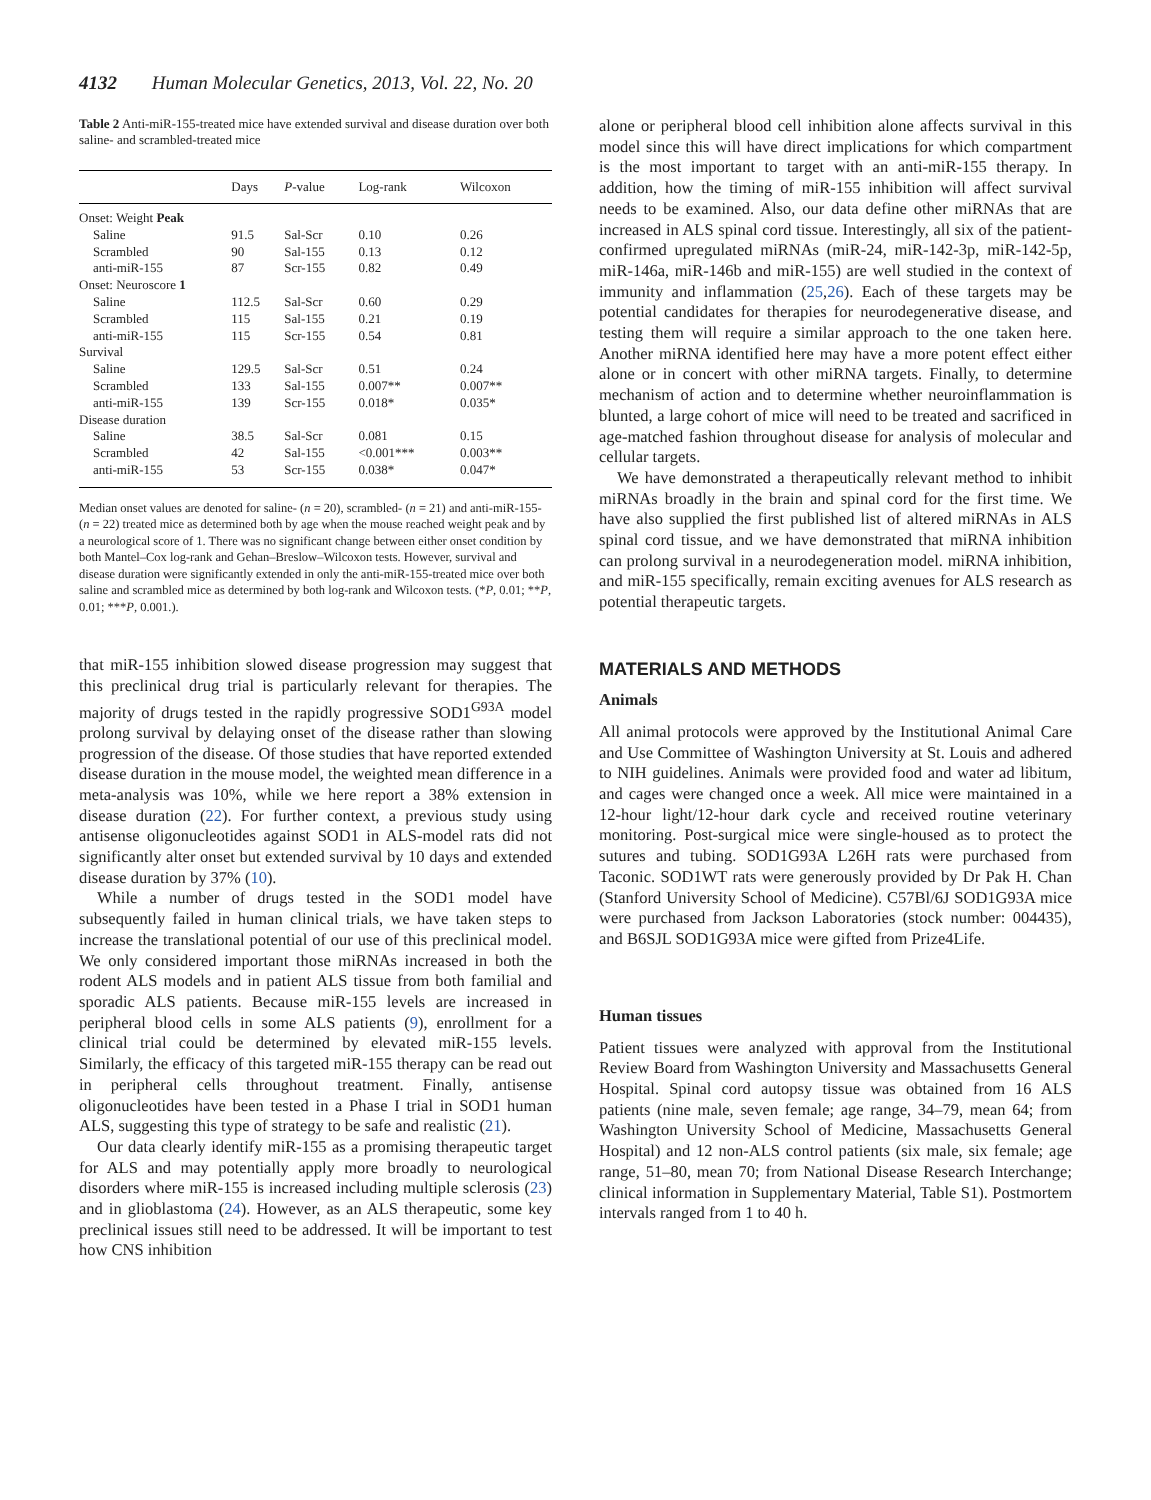4132 Human Molecular Genetics, 2013, Vol. 22, No. 20
Table 2 Anti-miR-155-treated mice have extended survival and disease duration over both saline- and scrambled-treated mice
| | Days | P -value | Log-rank | Wilcoxon |
| --- | --- | --- | --- | --- |
| Onset: Weight Peak | | | | |
| Saline | 91.5 | Sal-Scr | 0.10 | 0.26 |
| Scrambled | 90 | Sal-155 | 0.13 | 0.12 |
| anti-miR-155 | 87 | Scr-155 | 0.82 | 0.49 |
| Onset: Neuroscore 1 | | | | |
| Saline | 112.5 | Sal-Scr | 0.60 | 0.29 |
| Scrambled | 115 | Sal-155 | 0.21 | 0.19 |
| anti-miR-155 | 115 | Scr-155 | 0.54 | 0.81 |
| Survival | | | | |
| Saline | 129.5 | Sal-Scr | 0.51 | 0.24 |
| Scrambled | 133 | Sal-155 | 0.007** | 0.007** |
| anti-miR-155 | 139 | Scr-155 | 0.018* | 0.035* |
| Disease duration | | | | |
| Saline | 38.5 | Sal-Scr | 0.081 | 0.15 |
| Scrambled | 42 | Sal-155 | <0.001*** | 0.003** |
| anti-miR-155 | 53 | Scr-155 | 0.038* | 0.047* |
Median onset values are denoted for saline- (n = 20), scrambled- (n = 21) and anti-miR-155- (n = 22) treated mice as determined both by age when the mouse reached weight peak and by a neurological score of 1. There was no significant change between either onset condition by both Mantel–Cox log-rank and Gehan–Breslow–Wilcoxon tests. However, survival and disease duration were significantly extended in only the anti-miR-155-treated mice over both saline and scrambled mice as determined by both log-rank and Wilcoxon tests. (*P, 0.01; **P, 0.01; ***P, 0.001.).
that miR-155 inhibition slowed disease progression may suggest that this preclinical drug trial is particularly relevant for therapies. The majority of drugs tested in the rapidly progressive SOD1<sup>G93A</sup> model prolong survival by delaying onset of the disease rather than slowing progression of the disease. Of those studies that have reported extended disease duration in the mouse model, the weighted mean difference in a meta-analysis was 10%, while we here report a 38% extension in disease duration (22). For further context, a previous study using antisense oligonucleotides against SOD1 in ALS-model rats did not significantly alter onset but extended survival by 10 days and extended disease duration by 37% (10).
While a number of drugs tested in the SOD1 model have subsequently failed in human clinical trials, we have taken steps to increase the translational potential of our use of this preclinical model. We only considered important those miRNAs increased in both the rodent ALS models and in patient ALS tissue from both familial and sporadic ALS patients. Because miR-155 levels are increased in peripheral blood cells in some ALS patients (9), enrollment for a clinical trial could be determined by elevated miR-155 levels. Similarly, the efficacy of this targeted miR-155 therapy can be read out in peripheral cells throughout treatment. Finally, antisense oligonucleotides have been tested in a Phase I trial in SOD1 human ALS, suggesting this type of strategy to be safe and realistic (21).
Our data clearly identify miR-155 as a promising therapeutic target for ALS and may potentially apply more broadly to neurological disorders where miR-155 is increased including multiple sclerosis (23) and in glioblastoma (24). However, as an ALS therapeutic, some key preclinical issues still need to be addressed. It will be important to test how CNS inhibition
alone or peripheral blood cell inhibition alone affects survival in this model since this will have direct implications for which compartment is the most important to target with an anti-miR-155 therapy. In addition, how the timing of miR-155 inhibition will affect survival needs to be examined. Also, our data define other miRNAs that are increased in ALS spinal cord tissue. Interestingly, all six of the patient-confirmed upregulated miRNAs (miR-24, miR-142-3p, miR-142-5p, miR-146a, miR-146b and miR-155) are well studied in the context of immunity and inflammation (25,26). Each of these targets may be potential candidates for therapies for neurodegenerative disease, and testing them will require a similar approach to the one taken here. Another miRNA identified here may have a more potent effect either alone or in concert with other miRNA targets. Finally, to determine mechanism of action and to determine whether neuroinflammation is blunted, a large cohort of mice will need to be treated and sacrificed in age-matched fashion throughout disease for analysis of molecular and cellular targets.
We have demonstrated a therapeutically relevant method to inhibit miRNAs broadly in the brain and spinal cord for the first time. We have also supplied the first published list of altered miRNAs in ALS spinal cord tissue, and we have demonstrated that miRNA inhibition can prolong survival in a neurodegeneration model. miRNA inhibition, and miR-155 specifically, remain exciting avenues for ALS research as potential therapeutic targets.
MATERIALS AND METHODS
Animals
All animal protocols were approved by the Institutional Animal Care and Use Committee of Washington University at St. Louis and adhered to NIH guidelines. Animals were provided food and water ad libitum, and cages were changed once a week. All mice were maintained in a 12-hour light/12-hour dark cycle and received routine veterinary monitoring. Post-surgical mice were single-housed as to protect the sutures and tubing. SOD1G93A L26H rats were purchased from Taconic. SOD1WT rats were generously provided by Dr Pak H. Chan (Stanford University School of Medicine). C57Bl/6J SOD1G93A mice were purchased from Jackson Laboratories (stock number: 004435), and B6SJL SOD1G93A mice were gifted from Prize4Life.
Human tissues
Patient tissues were analyzed with approval from the Institutional Review Board from Washington University and Massachusetts General Hospital. Spinal cord autopsy tissue was obtained from 16 ALS patients (nine male, seven female; age range, 34–79, mean 64; from Washington University School of Medicine, Massachusetts General Hospital) and 12 non-ALS control patients (six male, six female; age range, 51–80, mean 70; from National Disease Research Interchange; clinical information in Supplementary Material, Table S1). Postmortem intervals ranged from 1 to 40 h.